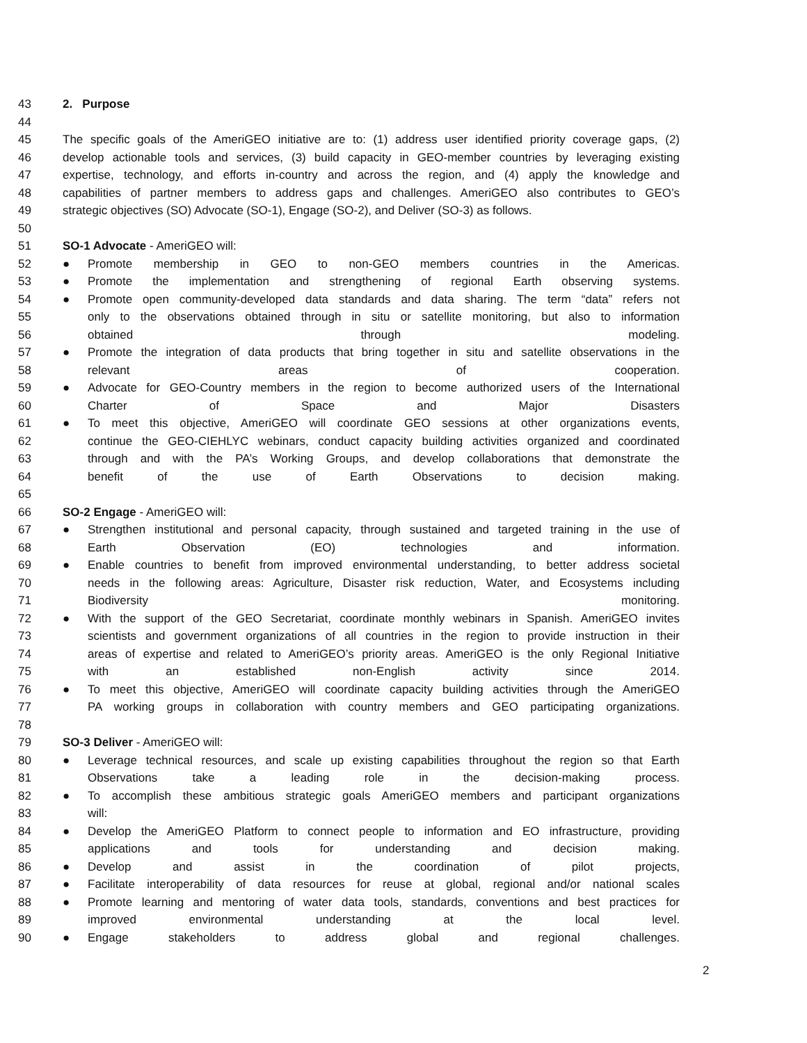43 2. Purpose
44
45 The specific goals of the AmeriGEO initiative are to: (1) address user identified priority coverage gaps, (2)
46 develop actionable tools and services, (3) build capacity in GEO-member countries by leveraging existing
47 expertise, technology, and efforts in-country and across the region, and (4) apply the knowledge and
48 capabilities of partner members to address gaps and challenges. AmeriGEO also contributes to GEO’s
49 strategic objectives (SO) Advocate (SO-1), Engage (SO-2), and Deliver (SO-3) as follows.
50
51 SO-1 Advocate - AmeriGEO will:
52 ● Promote membership in GEO to non-GEO members countries in the Americas.
53 ● Promote the implementation and strengthening of regional Earth observing systems.
54 ● Promote open community-developed data standards and data sharing. The term “data” refers not
55 only to the observations obtained through in situ or satellite monitoring, but also to information
56 obtained through modeling.
57 ● Promote the integration of data products that bring together in situ and satellite observations in the
58 relevant areas of cooperation.
59 ● Advocate for GEO-Country members in the region to become authorized users of the International
60 Charter of Space and Major Disasters
61 ● To meet this objective, AmeriGEO will coordinate GEO sessions at other organizations events,
62 continue the GEO-CIEHLYC webinars, conduct capacity building activities organized and coordinated
63 through and with the PA’s Working Groups, and develop collaborations that demonstrate the
64 benefit of the use of Earth Observations to decision making.
65
66 SO-2 Engage - AmeriGEO will:
67 ● Strengthen institutional and personal capacity, through sustained and targeted training in the use of
68 Earth Observation (EO) technologies and information.
69 ● Enable countries to benefit from improved environmental understanding, to better address societal
70 needs in the following areas: Agriculture, Disaster risk reduction, Water, and Ecosystems including
71 Biodiversity monitoring.
72 ● With the support of the GEO Secretariat, coordinate monthly webinars in Spanish. AmeriGEO invites
73 scientists and government organizations of all countries in the region to provide instruction in their
74 areas of expertise and related to AmeriGEO’s priority areas. AmeriGEO is the only Regional Initiative
75 with an established non-English activity since 2014.
76 ● To meet this objective, AmeriGEO will coordinate capacity building activities through the AmeriGEO
77 PA working groups in collaboration with country members and GEO participating organizations.
78
79 SO-3 Deliver - AmeriGEO will:
80 ● Leverage technical resources, and scale up existing capabilities throughout the region so that Earth
81 Observations take a leading role in the decision-making process.
82 ● To accomplish these ambitious strategic goals AmeriGEO members and participant organizations
83 will:
84 ● Develop the AmeriGEO Platform to connect people to information and EO infrastructure, providing
85 applications and tools for understanding and decision making.
86 ● Develop and assist in the coordination of pilot projects,
87 ● Facilitate interoperability of data resources for reuse at global, regional and/or national scales
88 ● Promote learning and mentoring of water data tools, standards, conventions and best practices for
89 improved environmental understanding at the local level.
90 ● Engage stakeholders to address global and regional challenges.
2